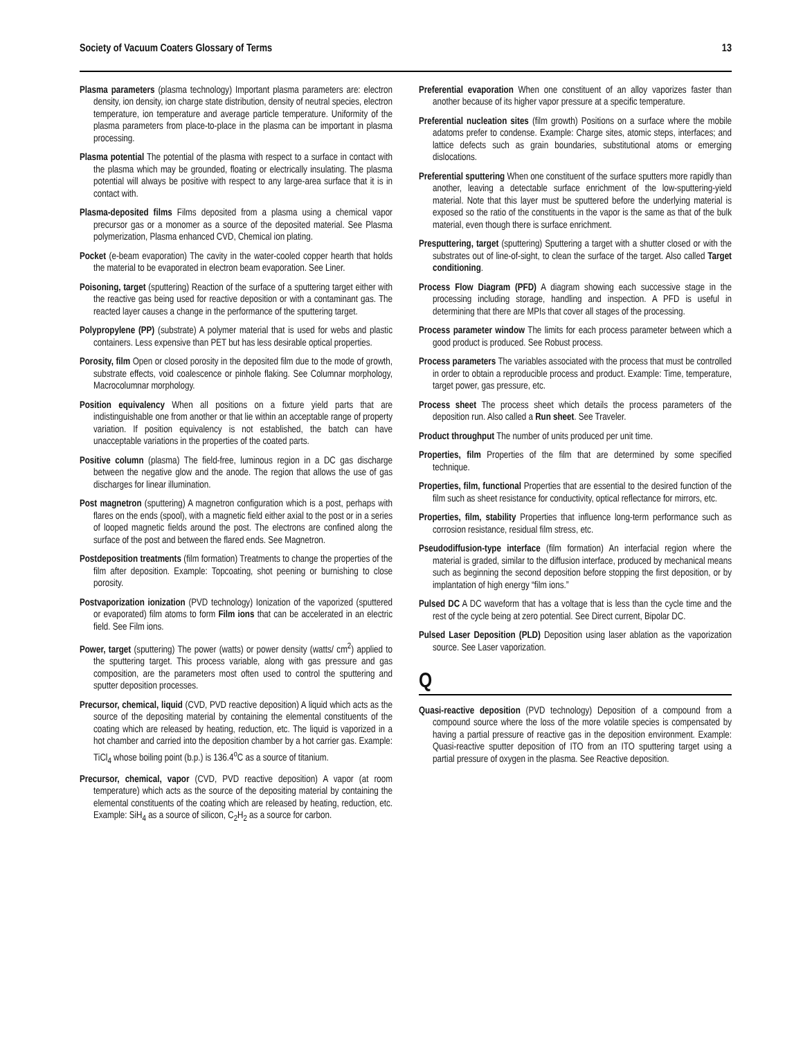Society of Vacuum Coaters Glossary of Terms 13
Plasma parameters (plasma technology) Important plasma parameters are: electron density, ion density, ion charge state distribution, density of neutral species, electron temperature, ion temperature and average particle temperature. Uniformity of the plasma parameters from place-to-place in the plasma can be important in plasma processing.
Plasma potential The potential of the plasma with respect to a surface in contact with the plasma which may be grounded, floating or electrically insulating. The plasma potential will always be positive with respect to any large-area surface that it is in contact with.
Plasma-deposited films Films deposited from a plasma using a chemical vapor precursor gas or a monomer as a source of the deposited material. See Plasma polymerization, Plasma enhanced CVD, Chemical ion plating.
Pocket (e-beam evaporation) The cavity in the water-cooled copper hearth that holds the material to be evaporated in electron beam evaporation. See Liner.
Poisoning, target (sputtering) Reaction of the surface of a sputtering target either with the reactive gas being used for reactive deposition or with a contaminant gas. The reacted layer causes a change in the performance of the sputtering target.
Polypropylene (PP) (substrate) A polymer material that is used for webs and plastic containers. Less expensive than PET but has less desirable optical properties.
Porosity, film Open or closed porosity in the deposited film due to the mode of growth, substrate effects, void coalescence or pinhole flaking. See Columnar morphology, Macrocolumnar morphology.
Position equivalency When all positions on a fixture yield parts that are indistinguishable one from another or that lie within an acceptable range of property variation. If position equivalency is not established, the batch can have unacceptable variations in the properties of the coated parts.
Positive column (plasma) The field-free, luminous region in a DC gas discharge between the negative glow and the anode. The region that allows the use of gas discharges for linear illumination.
Post magnetron (sputtering) A magnetron configuration which is a post, perhaps with flares on the ends (spool), with a magnetic field either axial to the post or in a series of looped magnetic fields around the post. The electrons are confined along the surface of the post and between the flared ends. See Magnetron.
Postdeposition treatments (film formation) Treatments to change the properties of the film after deposition. Example: Topcoating, shot peening or burnishing to close porosity.
Postvaporization ionization (PVD technology) Ionization of the vaporized (sputtered or evaporated) film atoms to form Film ions that can be accelerated in an electric field. See Film ions.
Power, target (sputtering) The power (watts) or power density (watts/ cm<sup>2</sup>) applied to the sputtering target. This process variable, along with gas pressure and gas composition, are the parameters most often used to control the sputtering and sputter deposition processes.
Precursor, chemical, liquid (CVD, PVD reactive deposition) A liquid which acts as the source of the depositing material by containing the elemental constituents of the coating which are released by heating, reduction, etc. The liquid is vaporized in a hot chamber and carried into the deposition chamber by a hot carrier gas. Example: TiCl<sub>4</sub> whose boiling point (b.p.) is 136.4<sup>o</sup>C as a source of titanium.
Precursor, chemical, vapor (CVD, PVD reactive deposition) A vapor (at room temperature) which acts as the source of the depositing material by containing the elemental constituents of the coating which are released by heating, reduction, etc. Example: SiH<sub>4</sub> as a source of silicon, C<sub>2</sub>H<sub>2</sub> as a source for carbon.
Preferential evaporation When one constituent of an alloy vaporizes faster than another because of its higher vapor pressure at a specific temperature.
Preferential nucleation sites (film growth) Positions on a surface where the mobile adatoms prefer to condense. Example: Charge sites, atomic steps, interfaces; and lattice defects such as grain boundaries, substitutional atoms or emerging dislocations.
Preferential sputtering When one constituent of the surface sputters more rapidly than another, leaving a detectable surface enrichment of the low-sputtering-yield material. Note that this layer must be sputtered before the underlying material is exposed so the ratio of the constituents in the vapor is the same as that of the bulk material, even though there is surface enrichment.
Presputtering, target (sputtering) Sputtering a target with a shutter closed or with the substrates out of line-of-sight, to clean the surface of the target. Also called Target conditioning.
Process Flow Diagram (PFD) A diagram showing each successive stage in the processing including storage, handling and inspection. A PFD is useful in determining that there are MPIs that cover all stages of the processing.
Process parameter window The limits for each process parameter between which a good product is produced. See Robust process.
Process parameters The variables associated with the process that must be controlled in order to obtain a reproducible process and product. Example: Time, temperature, target power, gas pressure, etc.
Process sheet The process sheet which details the process parameters of the deposition run. Also called a Run sheet. See Traveler.
Product throughput The number of units produced per unit time.
Properties, film Properties of the film that are determined by some specified technique.
Properties, film, functional Properties that are essential to the desired function of the film such as sheet resistance for conductivity, optical reflectance for mirrors, etc.
Properties, film, stability Properties that influence long-term performance such as corrosion resistance, residual film stress, etc.
Pseudodiffusion-type interface (film formation) An interfacial region where the material is graded, similar to the diffusion interface, produced by mechanical means such as beginning the second deposition before stopping the first deposition, or by implantation of high energy “film ions.”
Pulsed DC A DC waveform that has a voltage that is less than the cycle time and the rest of the cycle being at zero potential. See Direct current, Bipolar DC.
Pulsed Laser Deposition (PLD) Deposition using laser ablation as the vaporization source. See Laser vaporization.
Q
Quasi-reactive deposition (PVD technology) Deposition of a compound from a compound source where the loss of the more volatile species is compensated by having a partial pressure of reactive gas in the deposition environment. Example: Quasi-reactive sputter deposition of ITO from an ITO sputtering target using a partial pressure of oxygen in the plasma. See Reactive deposition.